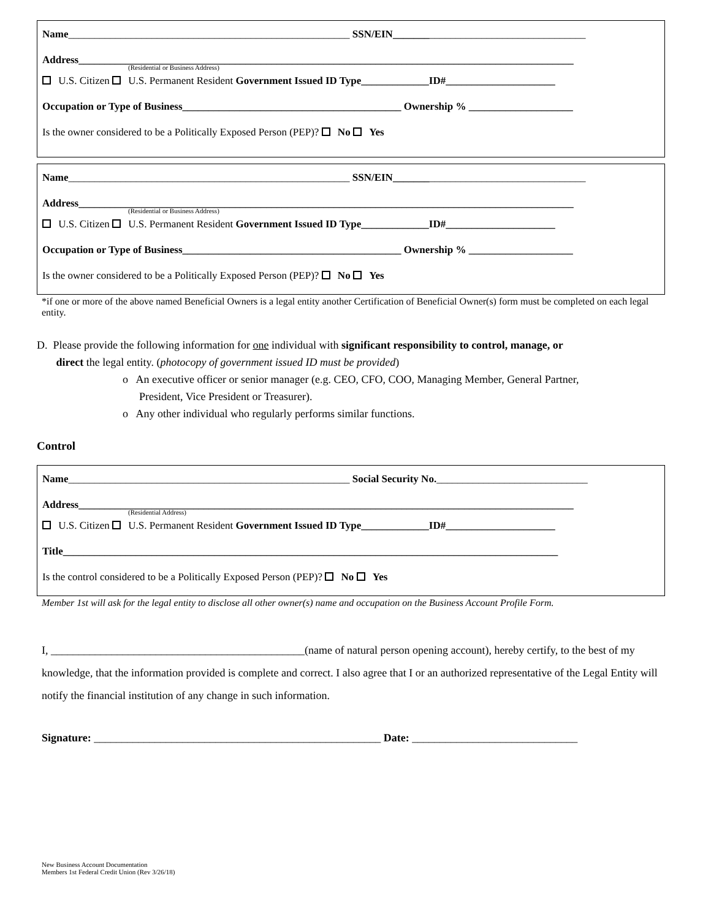Name______________________________________________________ SSN/EIN_____________________________________
Address_______________________________________________________________________________________________
(Residential or Business Address)
U.S. Citizen U.S. Permanent Resident Government Issued ID Type_____________ID#_____________________
Occupation or Type of Business__________________________________________ Ownership % ____________________
Is the owner considered to be a Politically Exposed Person (PEP)? No Yes
Name______________________________________________________ SSN/EIN_____________________________________
Address_______________________________________________________________________________________________
(Residential or Business Address)
U.S. Citizen U.S. Permanent Resident Government Issued ID Type_____________ID#_____________________
Occupation or Type of Business__________________________________________ Ownership % ____________________
Is the owner considered to be a Politically Exposed Person (PEP)? No Yes
*if one or more of the above named Beneficial Owners is a legal entity another Certification of Beneficial Owner(s) form must be completed on each legal entity.
D. Please provide the following information for one individual with significant responsibility to control, manage, or
direct the legal entity. (photocopy of government issued ID must be provided)
o An executive officer or senior manager (e.g. CEO, CFO, COO, Managing Member, General Partner,
President, Vice President or Treasurer).
o Any other individual who regularly performs similar functions.
Control
Name______________________________________________________ Social Security No._____________________________
Address_______________________________________________________________________________________________
(Residential Address)
U.S. Citizen U.S. Permanent Resident Government Issued ID Type_____________ID#_____________________
Title_______________________________________________________________________________________________
Is the control considered to be a Politically Exposed Person (PEP)? No Yes
Member 1st will ask for the legal entity to disclose all other owner(s) name and occupation on the Business Account Profile Form.
I, ______________________________________________(name of natural person opening account), hereby certify, to the best of my knowledge, that the information provided is complete and correct. I also agree that I or an authorized representative of the Legal Entity will notify the financial institution of any change in such information.
Signature: ____________________________________________________ Date: ______________________________
New Business Account Documentation
Members 1st Federal Credit Union (Rev 3/26/18)